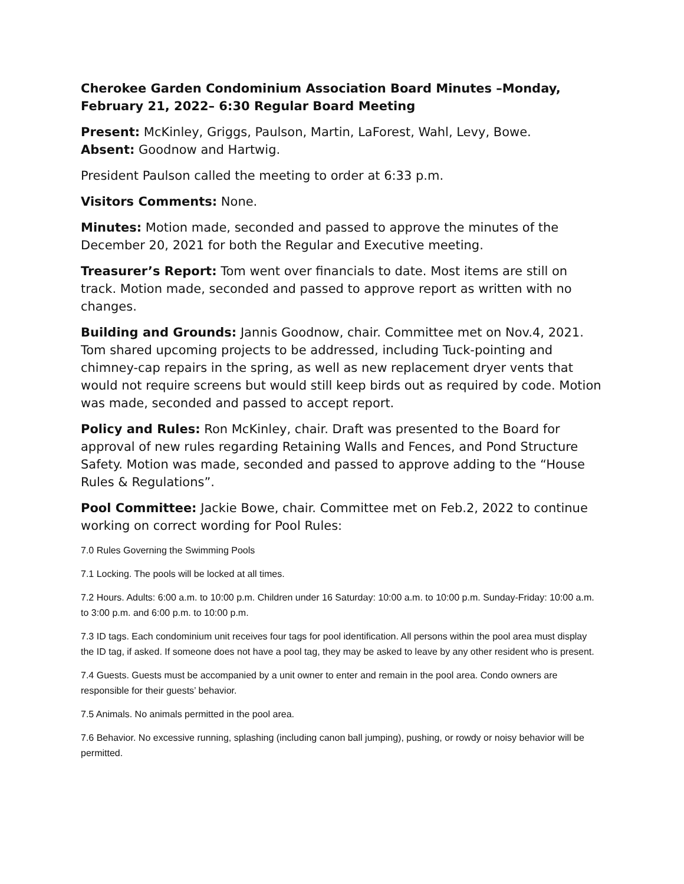Cherokee Garden Condominium Association Board Minutes –Monday, February 21, 2022– 6:30 Regular Board Meeting
Present: McKinley, Griggs, Paulson, Martin, LaForest, Wahl, Levy, Bowe.
Absent: Goodnow and Hartwig.
President Paulson called the meeting to order at 6:33 p.m.
Visitors Comments: None.
Minutes: Motion made, seconded and passed to approve the minutes of the December 20, 2021 for both the Regular and Executive meeting.
Treasurer’s Report: Tom went over financials to date. Most items are still on track. Motion made, seconded and passed to approve report as written with no changes.
Building and Grounds: Jannis Goodnow, chair. Committee met on Nov.4, 2021. Tom shared upcoming projects to be addressed, including Tuck-pointing and chimney-cap repairs in the spring, as well as new replacement dryer vents that would not require screens but would still keep birds out as required by code. Motion was made, seconded and passed to accept report.
Policy and Rules: Ron McKinley, chair. Draft was presented to the Board for approval of new rules regarding Retaining Walls and Fences, and Pond Structure Safety. Motion was made, seconded and passed to approve adding to the “House Rules & Regulations”.
Pool Committee: Jackie Bowe, chair. Committee met on Feb.2, 2022 to continue working on correct wording for Pool Rules:
7.0 Rules Governing the Swimming Pools
7.1 Locking. The pools will be locked at all times.
7.2 Hours. Adults: 6:00 a.m. to 10:00 p.m. Children under 16 Saturday: 10:00 a.m. to 10:00 p.m. Sunday-Friday: 10:00 a.m. to 3:00 p.m. and 6:00 p.m. to 10:00 p.m.
7.3 ID tags. Each condominium unit receives four tags for pool identification. All persons within the pool area must display the ID tag, if asked. If someone does not have a pool tag, they may be asked to leave by any other resident who is present.
7.4 Guests. Guests must be accompanied by a unit owner to enter and remain in the pool area. Condo owners are responsible for their guests’ behavior.
7.5 Animals. No animals permitted in the pool area.
7.6 Behavior. No excessive running, splashing (including canon ball jumping), pushing, or rowdy or noisy behavior will be permitted.